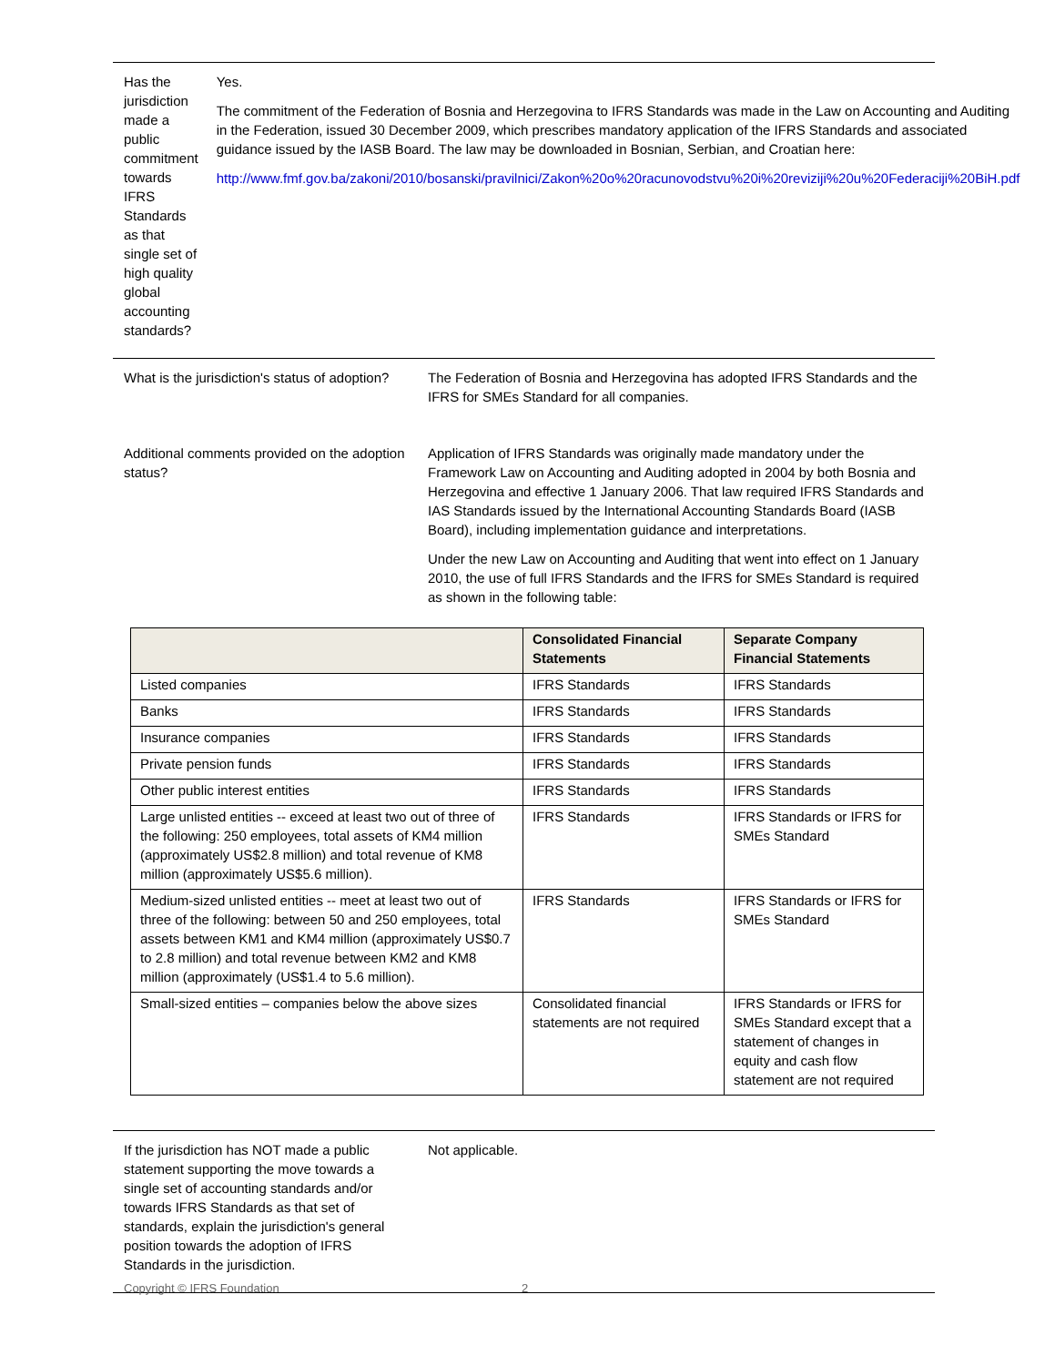Has the jurisdiction made a public commitment towards IFRS Standards as that single set of high quality global accounting standards?
Yes.
The commitment of the Federation of Bosnia and Herzegovina to IFRS Standards was made in the Law on Accounting and Auditing in the Federation, issued 30 December 2009, which prescribes mandatory application of the IFRS Standards and associated guidance issued by the IASB Board. The law may be downloaded in Bosnian, Serbian, and Croatian here:
http://www.fmf.gov.ba/zakoni/2010/bosanski/pravilnici/Zakon%20o%20racunovodstvu%20i%20reviziji%20u%20Federaciji%20BiH.pdf
What is the jurisdiction's status of adoption?
The Federation of Bosnia and Herzegovina has adopted IFRS Standards and the IFRS for SMEs Standard for all companies.
Additional comments provided on the adoption status?
Application of IFRS Standards was originally made mandatory under the Framework Law on Accounting and Auditing adopted in 2004 by both Bosnia and Herzegovina and effective 1 January 2006. That law required IFRS Standards and IAS Standards issued by the International Accounting Standards Board (IASB Board), including implementation guidance and interpretations.
Under the new Law on Accounting and Auditing that went into effect on 1 January 2010, the use of full IFRS Standards and the IFRS for SMEs Standard is required as shown in the following table:
| | Consolidated Financial Statements | Separate Company Financial Statements |
| --- | --- | --- |
| Listed companies | IFRS Standards | IFRS Standards |
| Banks | IFRS Standards | IFRS Standards |
| Insurance companies | IFRS Standards | IFRS Standards |
| Private pension funds | IFRS Standards | IFRS Standards |
| Other public interest entities | IFRS Standards | IFRS Standards |
| Large unlisted entities -- exceed at least two out of three of the following: 250 employees, total assets of KM4 million (approximately US$2.8 million) and total revenue of KM8 million (approximately US$5.6 million). | IFRS Standards | IFRS Standards or IFRS for SMEs Standard |
| Medium-sized unlisted entities -- meet at least two out of three of the following: between 50 and 250 employees, total assets between KM1 and KM4 million (approximately US$0.7 to 2.8 million) and total revenue between KM2 and KM8 million (approximately (US$1.4 to 5.6 million). | IFRS Standards | IFRS Standards or IFRS for SMEs Standard |
| Small-sized entities – companies below the above sizes | Consolidated financial statements are not required | IFRS Standards or IFRS for SMEs Standard except that a statement of changes in equity and cash flow statement are not required |
If the jurisdiction has NOT made a public statement supporting the move towards a single set of accounting standards and/or towards IFRS Standards as that set of standards, explain the jurisdiction's general position towards the adoption of IFRS Standards in the jurisdiction.
Not applicable.
Copyright © IFRS Foundation 2